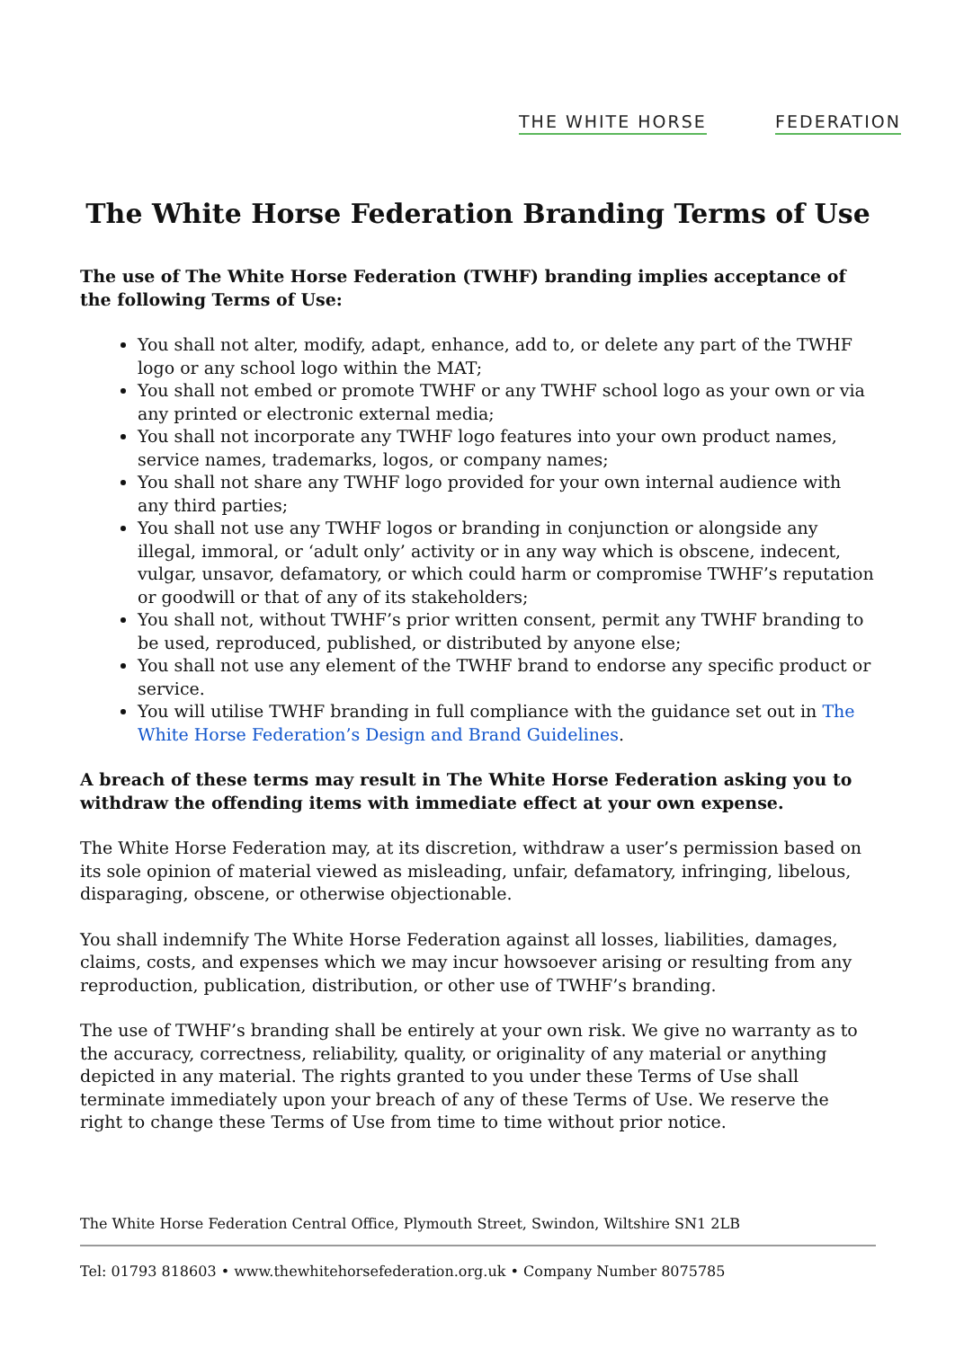THE WHITE HORSE FEDERATION
The White Horse Federation Branding Terms of Use
The use of The White Horse Federation (TWHF) branding implies acceptance of the following Terms of Use:
You shall not alter, modify, adapt, enhance, add to, or delete any part of the TWHF logo or any school logo within the MAT;
You shall not embed or promote TWHF or any TWHF school logo as your own or via any printed or electronic external media;
You shall not incorporate any TWHF logo features into your own product names, service names, trademarks, logos, or company names;
You shall not share any TWHF logo provided for your own internal audience with any third parties;
You shall not use any TWHF logos or branding in conjunction or alongside any illegal, immoral, or ‘adult only’ activity or in any way which is obscene, indecent, vulgar, unsavor, defamatory, or which could harm or compromise TWHF’s reputation or goodwill or that of any of its stakeholders;
You shall not, without TWHF’s prior written consent, permit any TWHF branding to be used, reproduced, published, or distributed by anyone else;
You shall not use any element of the TWHF brand to endorse any specific product or service.
You will utilise TWHF branding in full compliance with the guidance set out in The White Horse Federation’s Design and Brand Guidelines.
A breach of these terms may result in The White Horse Federation asking you to withdraw the offending items with immediate effect at your own expense.
The White Horse Federation may, at its discretion, withdraw a user’s permission based on its sole opinion of material viewed as misleading, unfair, defamatory, infringing, libelous, disparaging, obscene, or otherwise objectionable.
You shall indemnify The White Horse Federation against all losses, liabilities, damages, claims, costs, and expenses which we may incur howsoever arising or resulting from any reproduction, publication, distribution, or other use of TWHF’s branding.
The use of TWHF’s branding shall be entirely at your own risk. We give no warranty as to the accuracy, correctness, reliability, quality, or originality of any material or anything depicted in any material. The rights granted to you under these Terms of Use shall terminate immediately upon your breach of any of these Terms of Use. We reserve the right to change these Terms of Use from time to time without prior notice.
The White Horse Federation Central Office, Plymouth Street, Swindon, Wiltshire SN1 2LB
Tel: 01793 818603 • www.thewhitehorsefederation.org.uk • Company Number 8075785